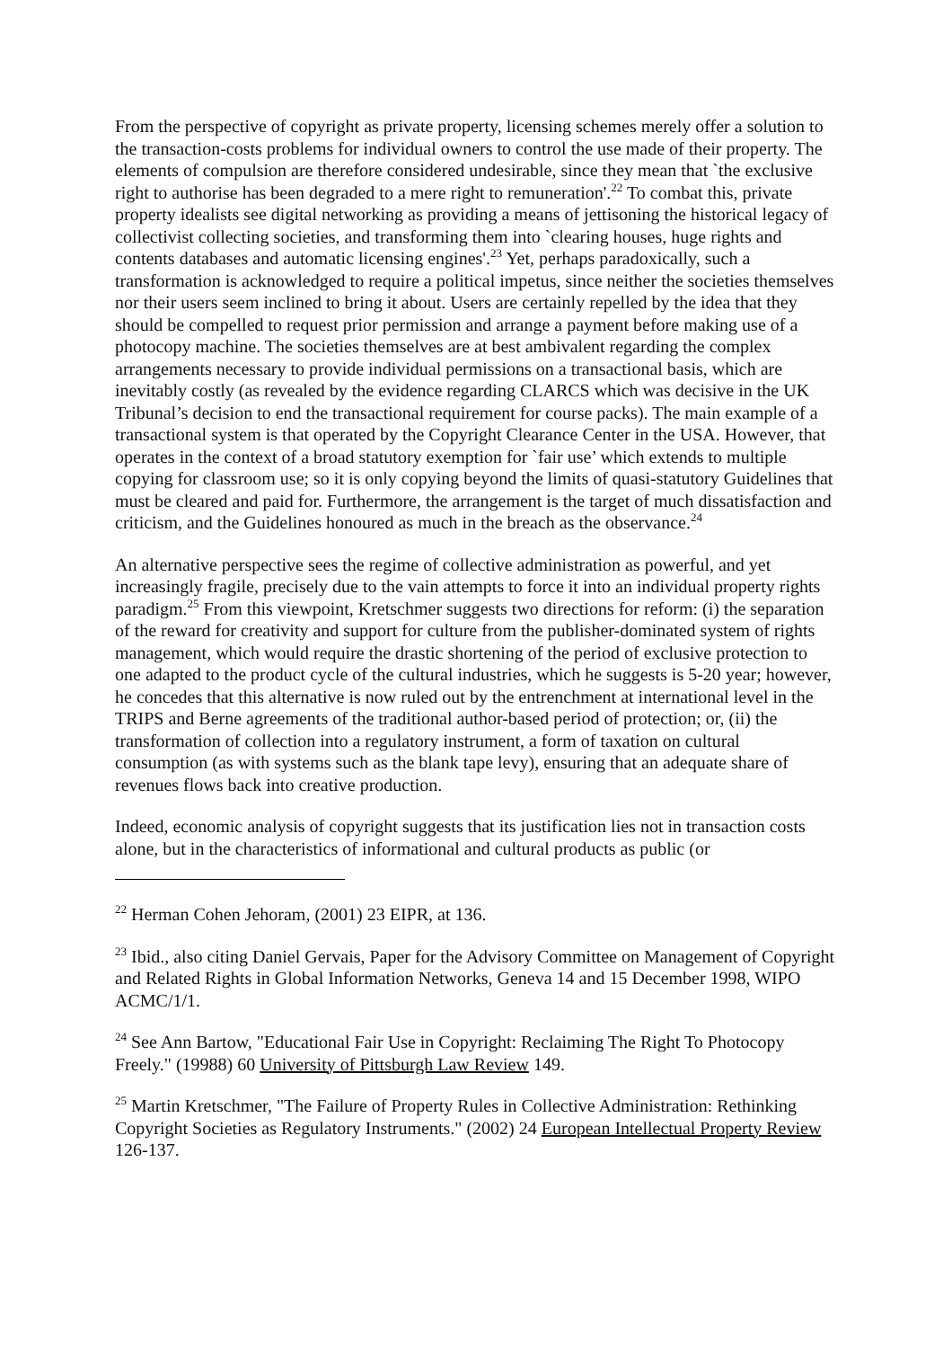From the perspective of copyright as private property, licensing schemes merely offer a solution to the transaction-costs problems for individual owners to control the use made of their property. The elements of compulsion are therefore considered undesirable, since they mean that `the exclusive right to authorise has been degraded to a mere right to remuneration'.<sup>22</sup> To combat this, private property idealists see digital networking as providing a means of jettisoning the historical legacy of collectivist collecting societies, and transforming them into `clearing houses, huge rights and contents databases and automatic licensing engines'.<sup>23</sup> Yet, perhaps paradoxically, such a transformation is acknowledged to require a political impetus, since neither the societies themselves nor their users seem inclined to bring it about. Users are certainly repelled by the idea that they should be compelled to request prior permission and arrange a payment before making use of a photocopy machine. The societies themselves are at best ambivalent regarding the complex arrangements necessary to provide individual permissions on a transactional basis, which are inevitably costly (as revealed by the evidence regarding CLARCS which was decisive in the UK Tribunal’s decision to end the transactional requirement for course packs). The main example of a transactional system is that operated by the Copyright Clearance Center in the USA. However, that operates in the context of a broad statutory exemption for `fair use’ which extends to multiple copying for classroom use; so it is only copying beyond the limits of quasi-statutory Guidelines that must be cleared and paid for. Furthermore, the arrangement is the target of much dissatisfaction and criticism, and the Guidelines honoured as much in the breach as the observance.<sup>24</sup>
An alternative perspective sees the regime of collective administration as powerful, and yet increasingly fragile, precisely due to the vain attempts to force it into an individual property rights paradigm.<sup>25</sup> From this viewpoint, Kretschmer suggests two directions for reform: (i) the separation of the reward for creativity and support for culture from the publisher-dominated system of rights management, which would require the drastic shortening of the period of exclusive protection to one adapted to the product cycle of the cultural industries, which he suggests is 5-20 year; however, he concedes that this alternative is now ruled out by the entrenchment at international level in the TRIPS and Berne agreements of the traditional author-based period of protection; or, (ii) the transformation of collection into a regulatory instrument, a form of taxation on cultural consumption (as with systems such as the blank tape levy), ensuring that an adequate share of revenues flows back into creative production.
Indeed, economic analysis of copyright suggests that its justification lies not in transaction costs alone, but in the characteristics of informational and cultural products as public (or
<sup>22</sup> Herman Cohen Jehoram, (2001) 23 EIPR, at 136.
<sup>23</sup> Ibid., also citing Daniel Gervais, Paper for the Advisory Committee on Management of Copyright and Related Rights in Global Information Networks, Geneva 14 and 15 December 1998, WIPO ACMC/1/1.
<sup>24</sup> See Ann Bartow, "Educational Fair Use in Copyright: Reclaiming The Right To Photocopy Freely." (19988) 60 University of Pittsburgh Law Review 149.
<sup>25</sup> Martin Kretschmer, "The Failure of Property Rules in Collective Administration: Rethinking Copyright Societies as Regulatory Instruments." (2002) 24 European Intellectual Property Review 126-137.